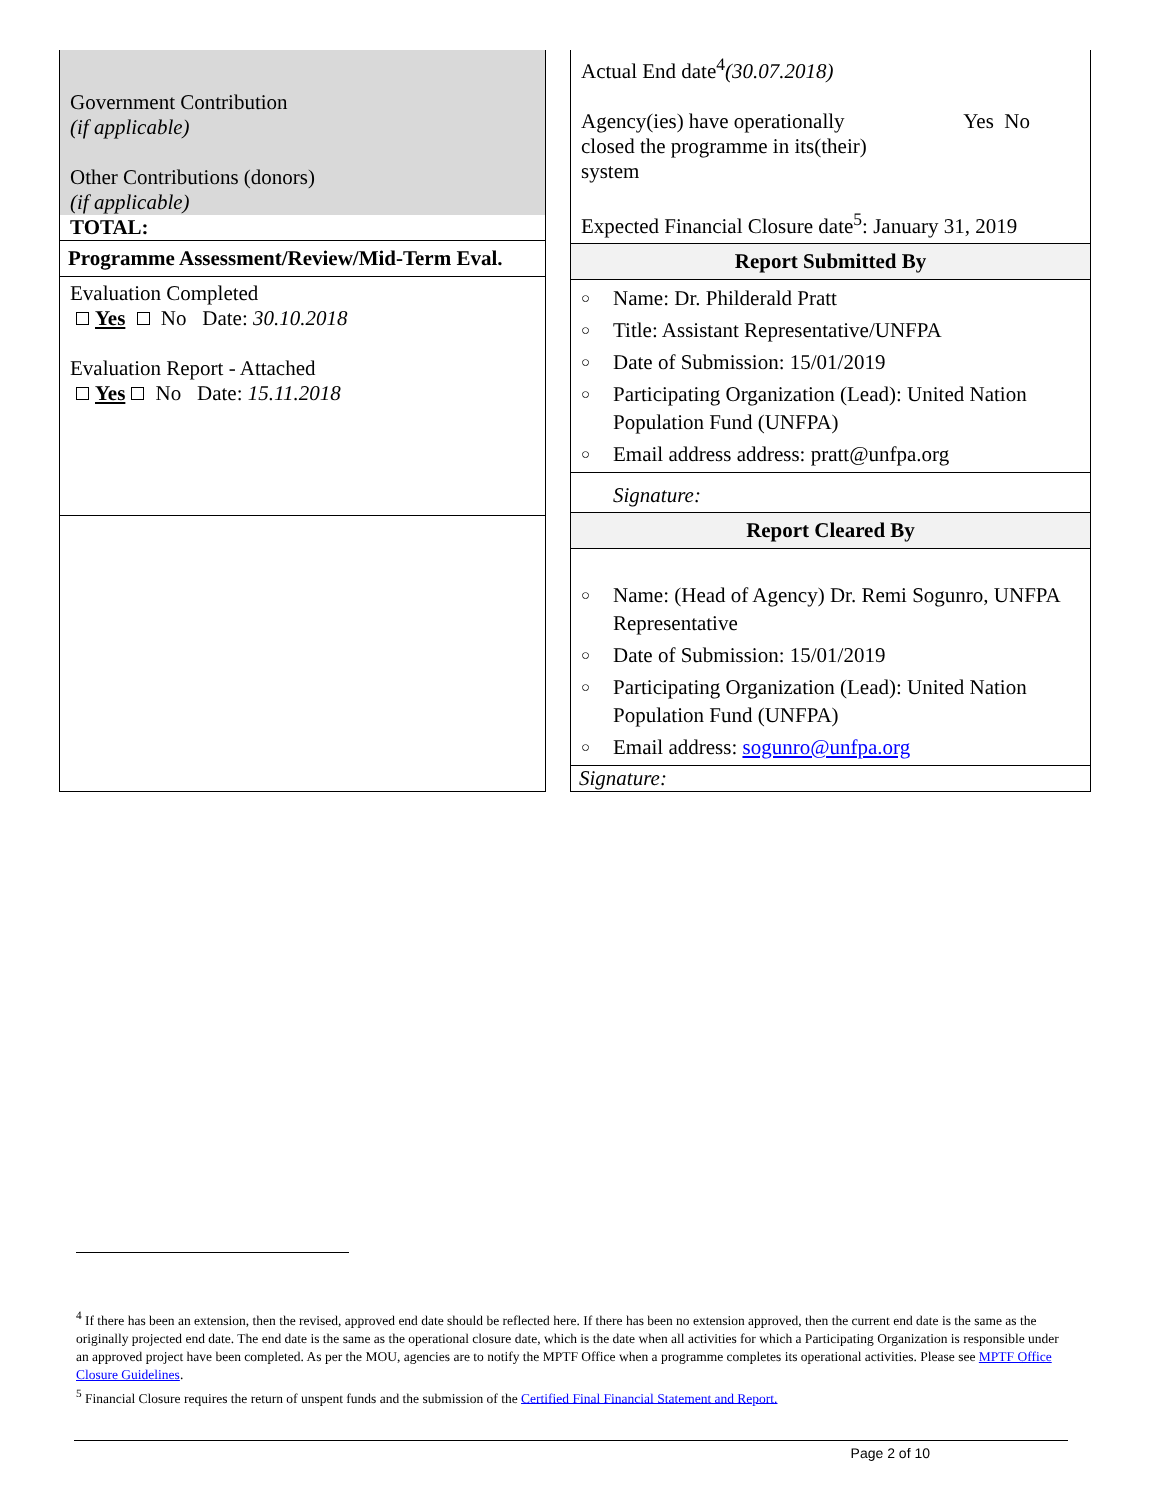Government Contribution
(if applicable)
Other Contributions (donors)
(if applicable)
TOTAL:
Programme Assessment/Review/Mid-Term Eval.
Evaluation Completed
Yes No Date: 30.10.2018
Evaluation Report - Attached
Yes No Date: 15.11.2018
Actual End date<sup>4</sup>(30.07.2018)
Agency(ies) have operationally
closed the programme in its(their)
system Yes No
Expected Financial Closure date<sup>5</sup>: January 31, 2019
Report Submitted By
○ Name: Dr. Philderald Pratt
○ Title: Assistant Representative/UNFPA
○ Date of Submission: 15/01/2019
○ Participating Organization (Lead): United Nation Population Fund (UNFPA)
○ Email address address: pratt@unfpa.org
Signature:
Report Cleared By
○ Name: (Head of Agency) Dr. Remi Sogunro, UNFPA Representative
○ Date of Submission: 15/01/2019
○ Participating Organization (Lead): United Nation Population Fund (UNFPA)
○ Email address: sogunro@unfpa.org
Signature:
<sup>4</sup> If there has been an extension, then the revised, approved end date should be reflected here. If there has been no extension approved, then the current end date is the same as the originally projected end date. The end date is the same as the operational closure date, which is the date when all activities for which a Participating Organization is responsible under an approved project have been completed. As per the MOU, agencies are to notify the MPTF Office when a programme completes its operational activities. Please see MPTF Office Closure Guidelines.
<sup>5</sup> Financial Closure requires the return of unspent funds and the submission of the Certified Final Financial Statement and Report.
Page 2 of 10